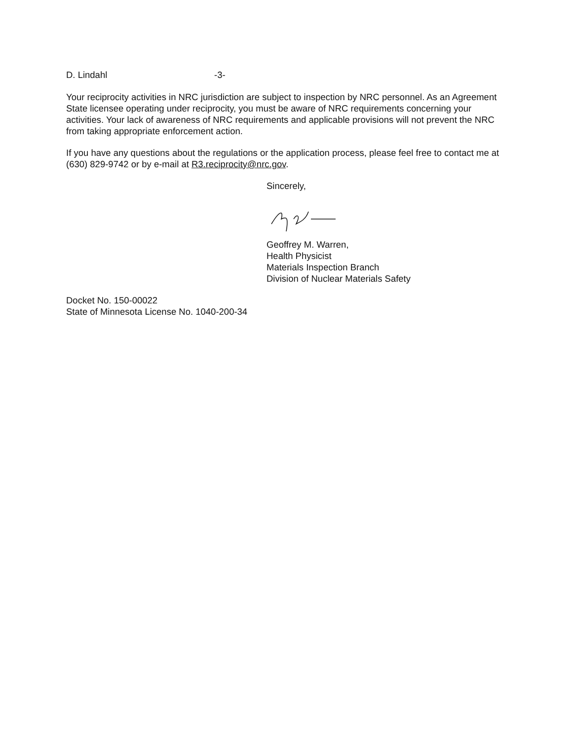D. Lindahl -3-
Your reciprocity activities in NRC jurisdiction are subject to inspection by NRC personnel. As an Agreement State licensee operating under reciprocity, you must be aware of NRC requirements concerning your activities. Your lack of awareness of NRC requirements and applicable provisions will not prevent the NRC from taking appropriate enforcement action.
If you have any questions about the regulations or the application process, please feel free to contact me at (630) 829-9742 or by e-mail at R3.reciprocity@nrc.gov.
Sincerely,
Geoffrey M. Warren,
Health Physicist
Materials Inspection Branch
Division of Nuclear Materials Safety
Docket No. 150-00022
State of Minnesota License No. 1040-200-34